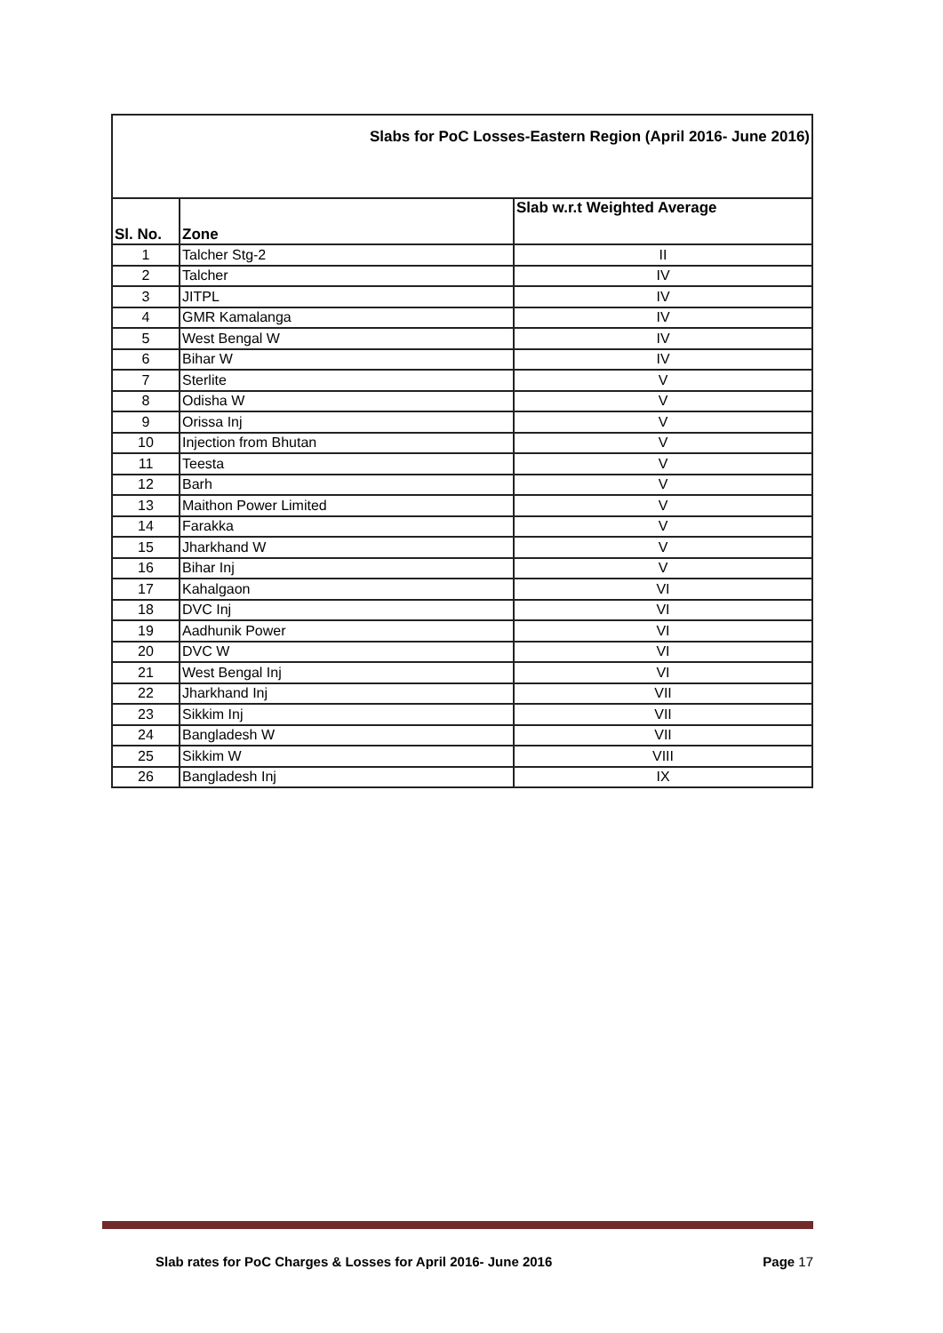| Slabs for PoC Losses-Eastern Region (April 2016- June 2016) | | |
| Sl. No. | Zone | Slab w.r.t Weighted Average |
| 1 | Talcher Stg-2 | II |
| 2 | Talcher | IV |
| 3 | JITPL | IV |
| 4 | GMR Kamalanga | IV |
| 5 | West Bengal W | IV |
| 6 | Bihar W | IV |
| 7 | Sterlite | V |
| 8 | Odisha W | V |
| 9 | Orissa Inj | V |
| 10 | Injection from Bhutan | V |
| 11 | Teesta | V |
| 12 | Barh | V |
| 13 | Maithon Power Limited | V |
| 14 | Farakka | V |
| 15 | Jharkhand W | V |
| 16 | Bihar Inj | V |
| 17 | Kahalgaon | VI |
| 18 | DVC Inj | VI |
| 19 | Aadhunik Power | VI |
| 20 | DVC W | VI |
| 21 | West Bengal Inj | VI |
| 22 | Jharkhand Inj | VII |
| 23 | Sikkim Inj | VII |
| 24 | Bangladesh W | VII |
| 25 | Sikkim W | VIII |
| 26 | Bangladesh Inj | IX |
Slab rates for PoC Charges & Losses for April 2016- June 2016 Page 17